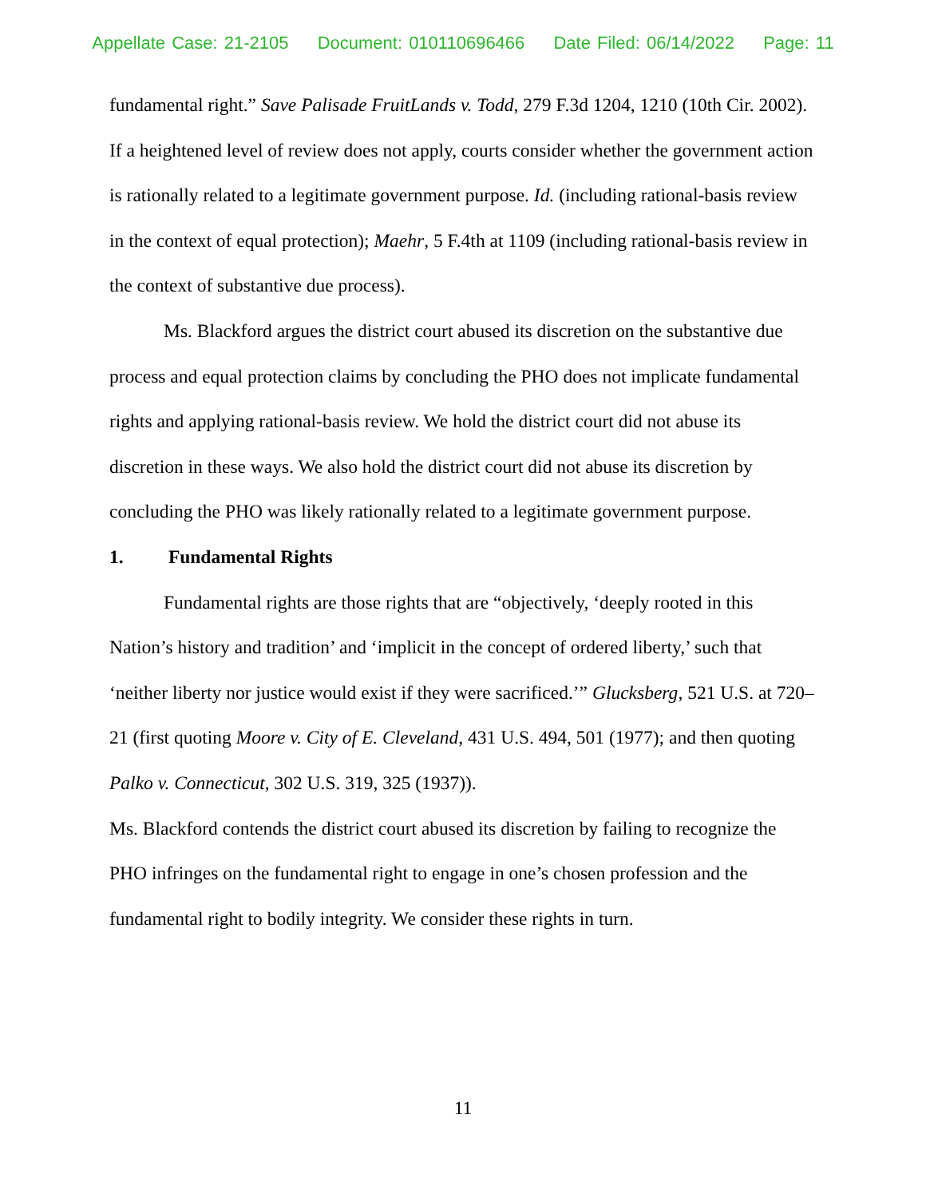Appellate Case: 21-2105 Document: 010110696466 Date Filed: 06/14/2022 Page: 11
fundamental right.” Save Palisade FruitLands v. Todd, 279 F.3d 1204, 1210 (10th Cir. 2002). If a heightened level of review does not apply, courts consider whether the government action is rationally related to a legitimate government purpose. Id. (including rational-basis review in the context of equal protection); Maehr, 5 F.4th at 1109 (including rational-basis review in the context of substantive due process).
Ms. Blackford argues the district court abused its discretion on the substantive due process and equal protection claims by concluding the PHO does not implicate fundamental rights and applying rational-basis review. We hold the district court did not abuse its discretion in these ways. We also hold the district court did not abuse its discretion by concluding the PHO was likely rationally related to a legitimate government purpose.
1. Fundamental Rights
Fundamental rights are those rights that are “objectively, ‘deeply rooted in this Nation’s history and tradition’ and ‘implicit in the concept of ordered liberty,’ such that ‘neither liberty nor justice would exist if they were sacrificed.’” Glucksberg, 521 U.S. at 720–21 (first quoting Moore v. City of E. Cleveland, 431 U.S. 494, 501 (1977); and then quoting Palko v. Connecticut, 302 U.S. 319, 325 (1937)).
Ms. Blackford contends the district court abused its discretion by failing to recognize the PHO infringes on the fundamental right to engage in one’s chosen profession and the fundamental right to bodily integrity. We consider these rights in turn.
11